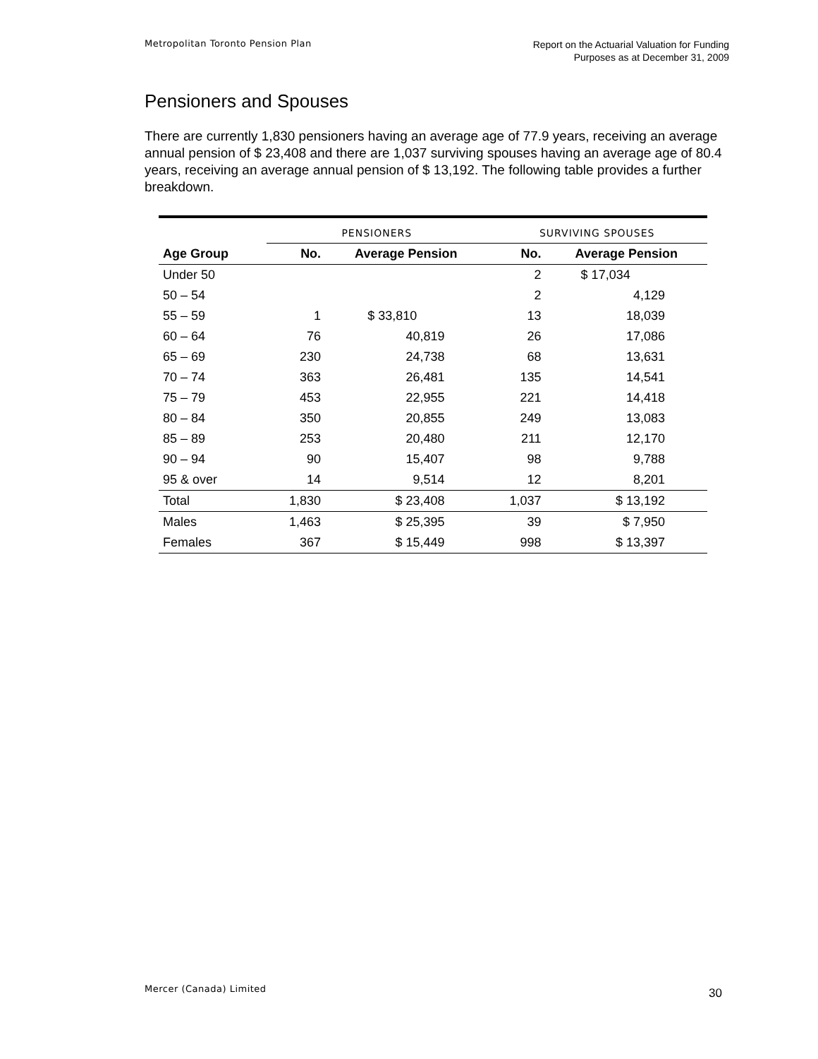Metropolitan Toronto Pension Plan
Report on the Actuarial Valuation for Funding
Purposes as at December 31, 2009
Pensioners and Spouses
There are currently 1,830 pensioners having an average age of 77.9 years, receiving an average annual pension of $ 23,408 and there are 1,037 surviving spouses having an average age of 80.4 years, receiving an average annual pension of $ 13,192. The following table provides a further breakdown.
| | PENSIONERS | | SURVIVING SPOUSES | |
| --- | --- | --- | --- | --- |
| Age Group | No. | Average Pension | No. | Average Pension |
| Under 50 | | | 2 | $ 17,034 |
| 50 – 54 | | | 2 | 4,129 |
| 55 – 59 | 1 | $ 33,810 | 13 | 18,039 |
| 60 – 64 | 76 | 40,819 | 26 | 17,086 |
| 65 – 69 | 230 | 24,738 | 68 | 13,631 |
| 70 – 74 | 363 | 26,481 | 135 | 14,541 |
| 75 – 79 | 453 | 22,955 | 221 | 14,418 |
| 80 – 84 | 350 | 20,855 | 249 | 13,083 |
| 85 – 89 | 253 | 20,480 | 211 | 12,170 |
| 90 – 94 | 90 | 15,407 | 98 | 9,788 |
| 95 & over | 14 | 9,514 | 12 | 8,201 |
| Total | 1,830 | $ 23,408 | 1,037 | $ 13,192 |
| Males | 1,463 | $ 25,395 | 39 | $ 7,950 |
| Females | 367 | $ 15,449 | 998 | $ 13,397 |
Mercer (Canada) Limited 30